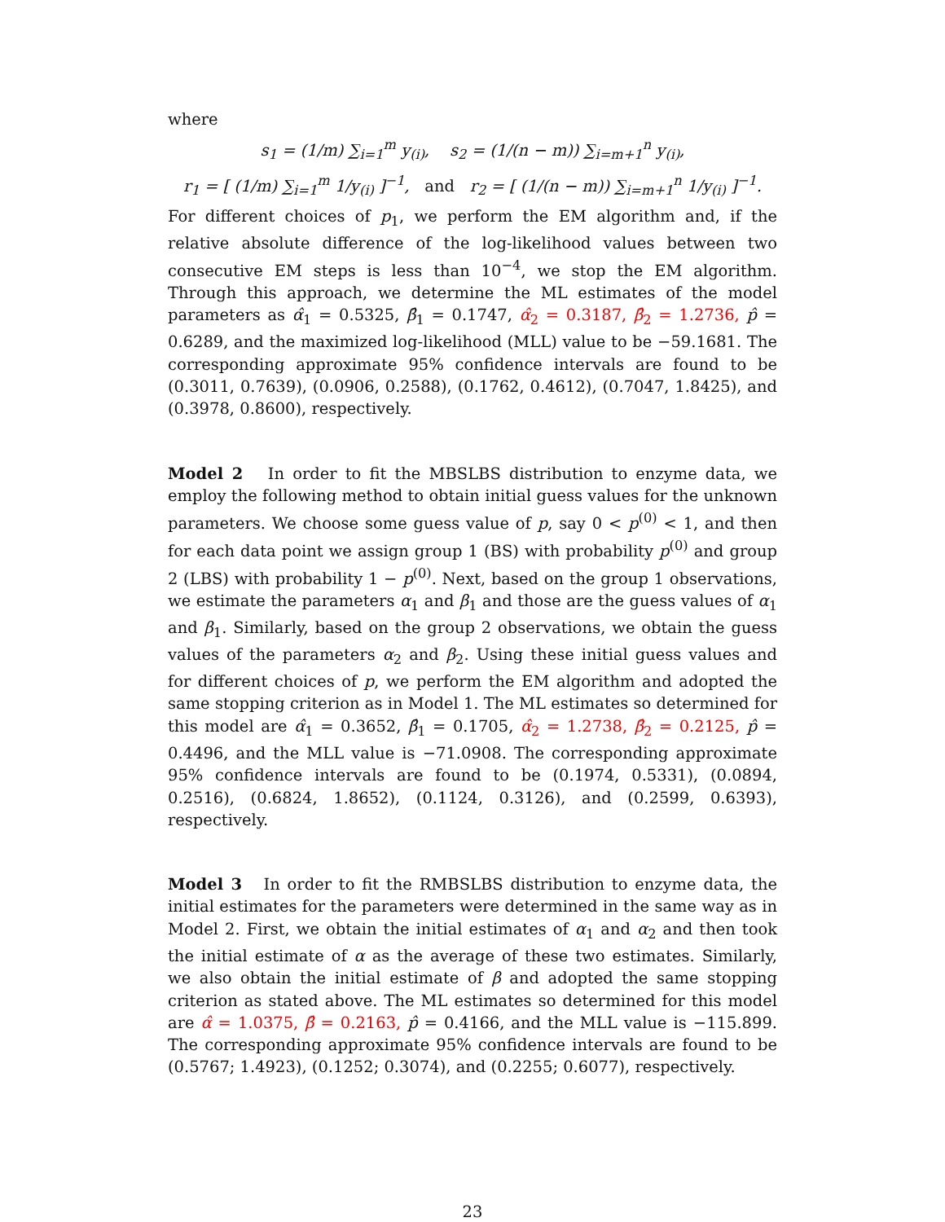where
s<sub>1</sub> = (1/m) ∑<sub>i=1</sub><sup>m</sup> y<sub>(i)</sub>, s<sub>2</sub> = (1/(n − m)) ∑<sub>i=m+1</sub><sup>n</sup> y<sub>(i)</sub>,
r<sub>1</sub> = [ (1/m) ∑<sub>i=1</sub><sup>m</sup> 1/y<sub>(i)</sub> ]<sup>−1</sup>, and r<sub>2</sub> = [ (1/(n − m)) ∑<sub>i=m+1</sub><sup>n</sup> 1/y<sub>(i)</sub> ]<sup>−1</sup>.
For different choices of p<sub>1</sub>, we perform the EM algorithm and, if the relative absolute difference of the log-likelihood values between two consecutive EM steps is less than 10<sup>−4</sup>, we stop the EM algorithm. Through this approach, we determine the ML estimates of the model parameters as α̂<sub>1</sub> = 0.5325, β̂<sub>1</sub> = 0.1747, α̂<sub>2</sub> = 0.3187, β̂<sub>2</sub> = 1.2736, p̂ = 0.6289, and the maximized log-likelihood (MLL) value to be −59.1681. The corresponding approximate 95% confidence intervals are found to be (0.3011, 0.7639), (0.0906, 0.2588), (0.1762, 0.4612), (0.7047, 1.8425), and (0.3978, 0.8600), respectively.
Model 2 In order to fit the MBSLBS distribution to enzyme data, we employ the following method to obtain initial guess values for the unknown parameters. We choose some guess value of p, say 0 < p<sup>(0)</sup> < 1, and then for each data point we assign group 1 (BS) with probability p<sup>(0)</sup> and group 2 (LBS) with probability 1 − p<sup>(0)</sup>. Next, based on the group 1 observations, we estimate the parameters α<sub>1</sub> and β<sub>1</sub> and those are the guess values of α<sub>1</sub> and β<sub>1</sub>. Similarly, based on the group 2 observations, we obtain the guess values of the parameters α<sub>2</sub> and β<sub>2</sub>. Using these initial guess values and for different choices of p, we perform the EM algorithm and adopted the same stopping criterion as in Model 1. The ML estimates so determined for this model are α̂<sub>1</sub> = 0.3652, β̂<sub>1</sub> = 0.1705, α̂<sub>2</sub> = 1.2738, β̂<sub>2</sub> = 0.2125, p̂ = 0.4496, and the MLL value is −71.0908. The corresponding approximate 95% confidence intervals are found to be (0.1974, 0.5331), (0.0894, 0.2516), (0.6824, 1.8652), (0.1124, 0.3126), and (0.2599, 0.6393), respectively.
Model 3 In order to fit the RMBSLBS distribution to enzyme data, the initial estimates for the parameters were determined in the same way as in Model 2. First, we obtain the initial estimates of α<sub>1</sub> and α<sub>2</sub> and then took the initial estimate of α as the average of these two estimates. Similarly, we also obtain the initial estimate of β and adopted the same stopping criterion as stated above. The ML estimates so determined for this model are α̂ = 1.0375, β̂ = 0.2163, p̂ = 0.4166, and the MLL value is −115.899. The corresponding approximate 95% confidence intervals are found to be (0.5767; 1.4923), (0.1252; 0.3074), and (0.2255; 0.6077), respectively.
23